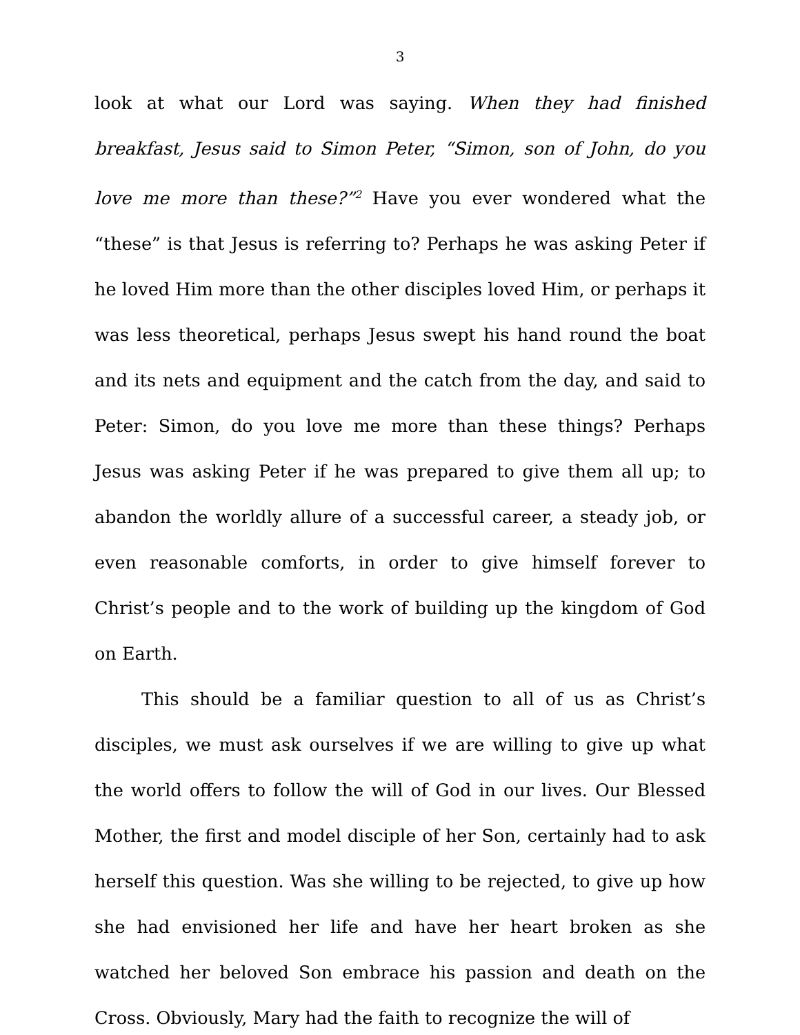3
look at what our Lord was saying. When they had finished breakfast, Jesus said to Simon Peter, “Simon, son of John, do you love me more than these?”<sup>2</sup> Have you ever wondered what the “these” is that Jesus is referring to? Perhaps he was asking Peter if he loved Him more than the other disciples loved Him, or perhaps it was less theoretical, perhaps Jesus swept his hand round the boat and its nets and equipment and the catch from the day, and said to Peter: Simon, do you love me more than these things? Perhaps Jesus was asking Peter if he was prepared to give them all up; to abandon the worldly allure of a successful career, a steady job, or even reasonable comforts, in order to give himself forever to Christ’s people and to the work of building up the kingdom of God on Earth.
This should be a familiar question to all of us as Christ’s disciples, we must ask ourselves if we are willing to give up what the world offers to follow the will of God in our lives. Our Blessed Mother, the first and model disciple of her Son, certainly had to ask herself this question. Was she willing to be rejected, to give up how she had envisioned her life and have her heart broken as she watched her beloved Son embrace his passion and death on the Cross. Obviously, Mary had the faith to recognize the will of